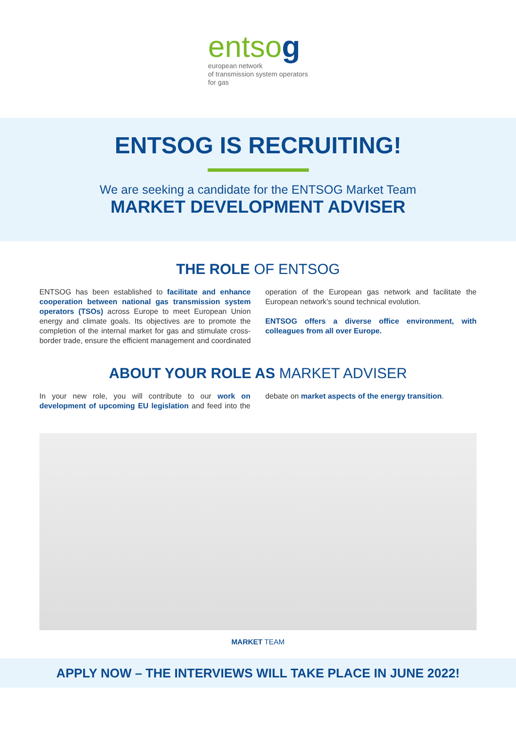entsog
european network
of transmission system operators
for gas
ENTSOG IS RECRUITING!
We are seeking a candidate for the ENTSOG Market Team
MARKET DEVELOPMENT ADVISER
THE ROLE OF ENTSOG
ENTSOG has been established to facilitate and enhance cooperation between national gas transmission system operators (TSOs) across Europe to meet European Union energy and climate goals. Its objectives are to promote the completion of the internal market for gas and stimulate cross-border trade, ensure the efficient management and coordinated operation of the European gas network and facilitate the European network’s sound technical evolution.
ENTSOG offers a diverse office environment, with colleagues from all over Europe.
ABOUT YOUR ROLE AS MARKET ADVISER
In your new role, you will contribute to our work on development of upcoming EU legislation and feed into the debate on market aspects of the energy transition.
MARKET TEAM
APPLY NOW – THE INTERVIEWS WILL TAKE PLACE IN JUNE 2022!